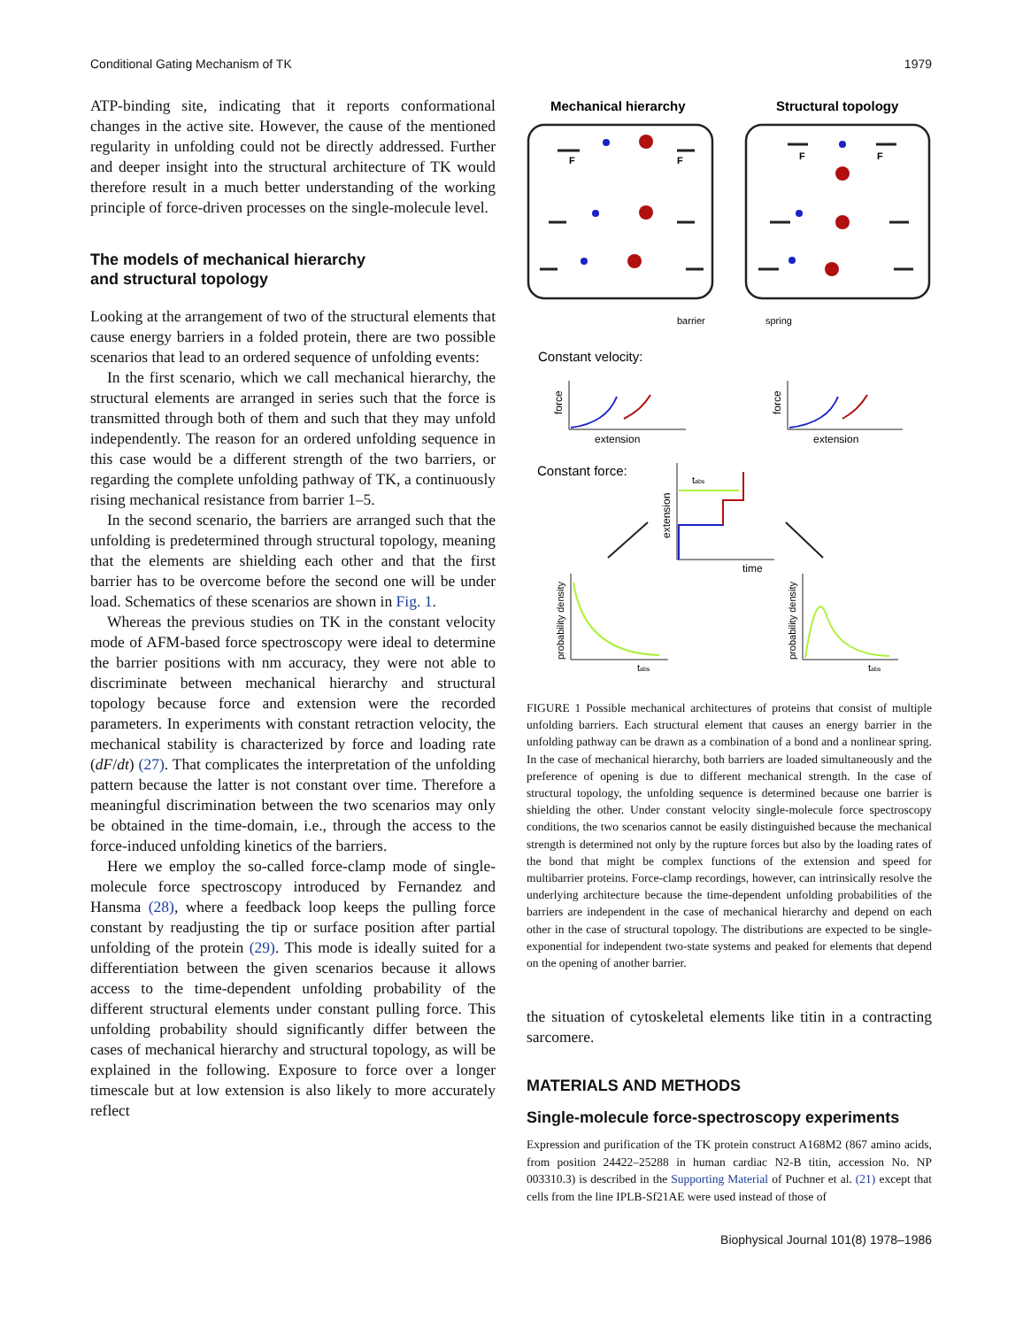Conditional Gating Mechanism of TK 1979
ATP-binding site, indicating that it reports conformational changes in the active site. However, the cause of the mentioned regularity in unfolding could not be directly addressed. Further and deeper insight into the structural architecture of TK would therefore result in a much better understanding of the working principle of force-driven processes on the single-molecule level.
The models of mechanical hierarchy
and structural topology
Looking at the arrangement of two of the structural elements that cause energy barriers in a folded protein, there are two possible scenarios that lead to an ordered sequence of unfolding events:
In the first scenario, which we call mechanical hierarchy, the structural elements are arranged in series such that the force is transmitted through both of them and such that they may unfold independently. The reason for an ordered unfolding sequence in this case would be a different strength of the two barriers, or regarding the complete unfolding pathway of TK, a continuously rising mechanical resistance from barrier 1–5.
In the second scenario, the barriers are arranged such that the unfolding is predetermined through structural topology, meaning that the elements are shielding each other and that the first barrier has to be overcome before the second one will be under load. Schematics of these scenarios are shown in Fig. 1.
Whereas the previous studies on TK in the constant velocity mode of AFM-based force spectroscopy were ideal to determine the barrier positions with nm accuracy, they were not able to discriminate between mechanical hierarchy and structural topology because force and extension were the recorded parameters. In experiments with constant retraction velocity, the mechanical stability is characterized by force and loading rate (dF/dt) (27). That complicates the interpretation of the unfolding pattern because the latter is not constant over time. Therefore a meaningful discrimination between the two scenarios may only be obtained in the time-domain, i.e., through the access to the force-induced unfolding kinetics of the barriers.
Here we employ the so-called force-clamp mode of single-molecule force spectroscopy introduced by Fernandez and Hansma (28), where a feedback loop keeps the pulling force constant by readjusting the tip or surface position after partial unfolding of the protein (29). This mode is ideally suited for a differentiation between the given scenarios because it allows access to the time-dependent unfolding probability of the different structural elements under constant pulling force. This unfolding probability should significantly differ between the cases of mechanical hierarchy and structural topology, as will be explained in the following. Exposure to force over a longer timescale but at low extension is also likely to more accurately reflect
Mechanical hierarchy
Structural topology
F
F
F
F
barrier
spring
Constant velocity:
force
extension
force
extension
Constant force:
extension
time
tabs
probability density
tabs
probability density
tabs
FIGURE 1 Possible mechanical architectures of proteins that consist of multiple unfolding barriers. Each structural element that causes an energy barrier in the unfolding pathway can be drawn as a combination of a bond and a nonlinear spring. In the case of mechanical hierarchy, both barriers are loaded simultaneously and the preference of opening is due to different mechanical strength. In the case of structural topology, the unfolding sequence is determined because one barrier is shielding the other. Under constant velocity single-molecule force spectroscopy conditions, the two scenarios cannot be easily distinguished because the mechanical strength is determined not only by the rupture forces but also by the loading rates of the bond that might be complex functions of the extension and speed for multibarrier proteins. Force-clamp recordings, however, can intrinsically resolve the underlying architecture because the time-dependent unfolding probabilities of the barriers are independent in the case of mechanical hierarchy and depend on each other in the case of structural topology. The distributions are expected to be single-exponential for independent two-state systems and peaked for elements that depend on the opening of another barrier.
the situation of cytoskeletal elements like titin in a contracting sarcomere.
MATERIALS AND METHODS
Single-molecule force-spectroscopy experiments
Expression and purification of the TK protein construct A168M2 (867 amino acids, from position 24422–25288 in human cardiac N2-B titin, accession No. NP 003310.3) is described in the Supporting Material of Puchner et al. (21) except that cells from the line IPLB-Sf21AE were used instead of those of
Biophysical Journal 101(8) 1978–1986